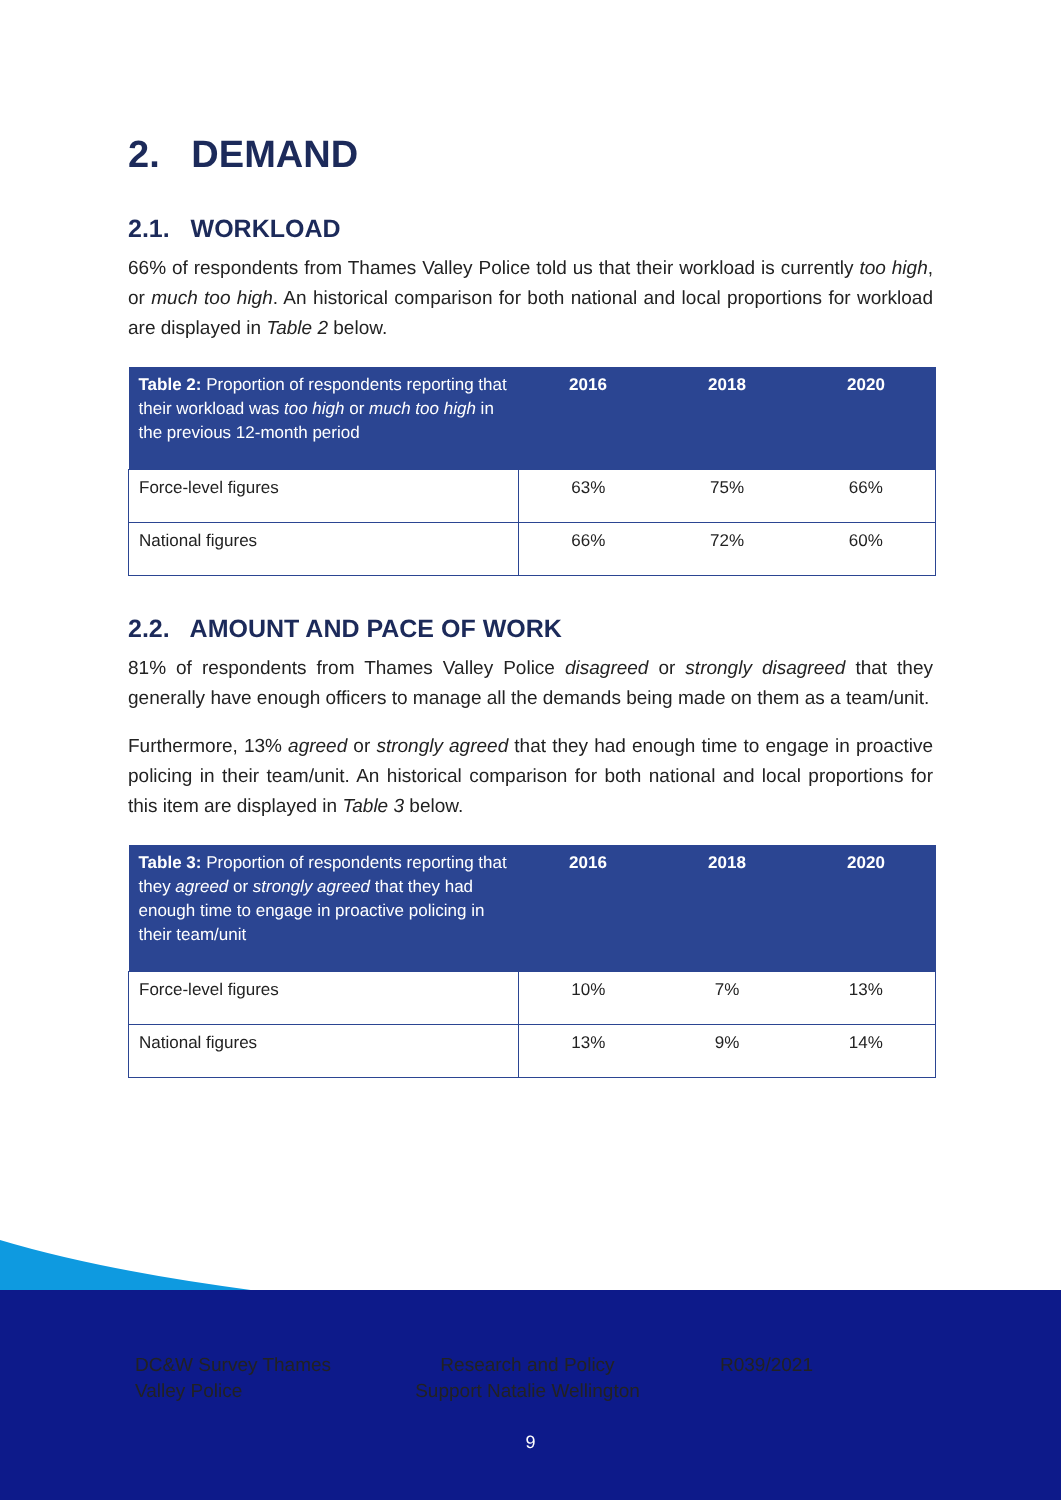2. DEMAND
2.1. WORKLOAD
66% of respondents from Thames Valley Police told us that their workload is currently too high, or much too high. An historical comparison for both national and local proportions for workload are displayed in Table 2 below.
| Table 2: Proportion of respondents reporting that their workload was too high or much too high in the previous 12-month period | 2016 | 2018 | 2020 |
| --- | --- | --- | --- |
| Force-level figures | 63% | 75% | 66% |
| National figures | 66% | 72% | 60% |
2.2. AMOUNT AND PACE OF WORK
81% of respondents from Thames Valley Police disagreed or strongly disagreed that they generally have enough officers to manage all the demands being made on them as a team/unit.
Furthermore, 13% agreed or strongly agreed that they had enough time to engage in proactive policing in their team/unit. An historical comparison for both national and local proportions for this item are displayed in Table 3 below.
| Table 3: Proportion of respondents reporting that they agreed or strongly agreed that they had enough time to engage in proactive policing in their team/unit | 2016 | 2018 | 2020 |
| --- | --- | --- | --- |
| Force-level figures | 10% | 7% | 13% |
| National figures | 13% | 9% | 14% |
DC&W Survey Thames Valley Police
Research and Policy Support Natalie Wellington
R039/2021
9